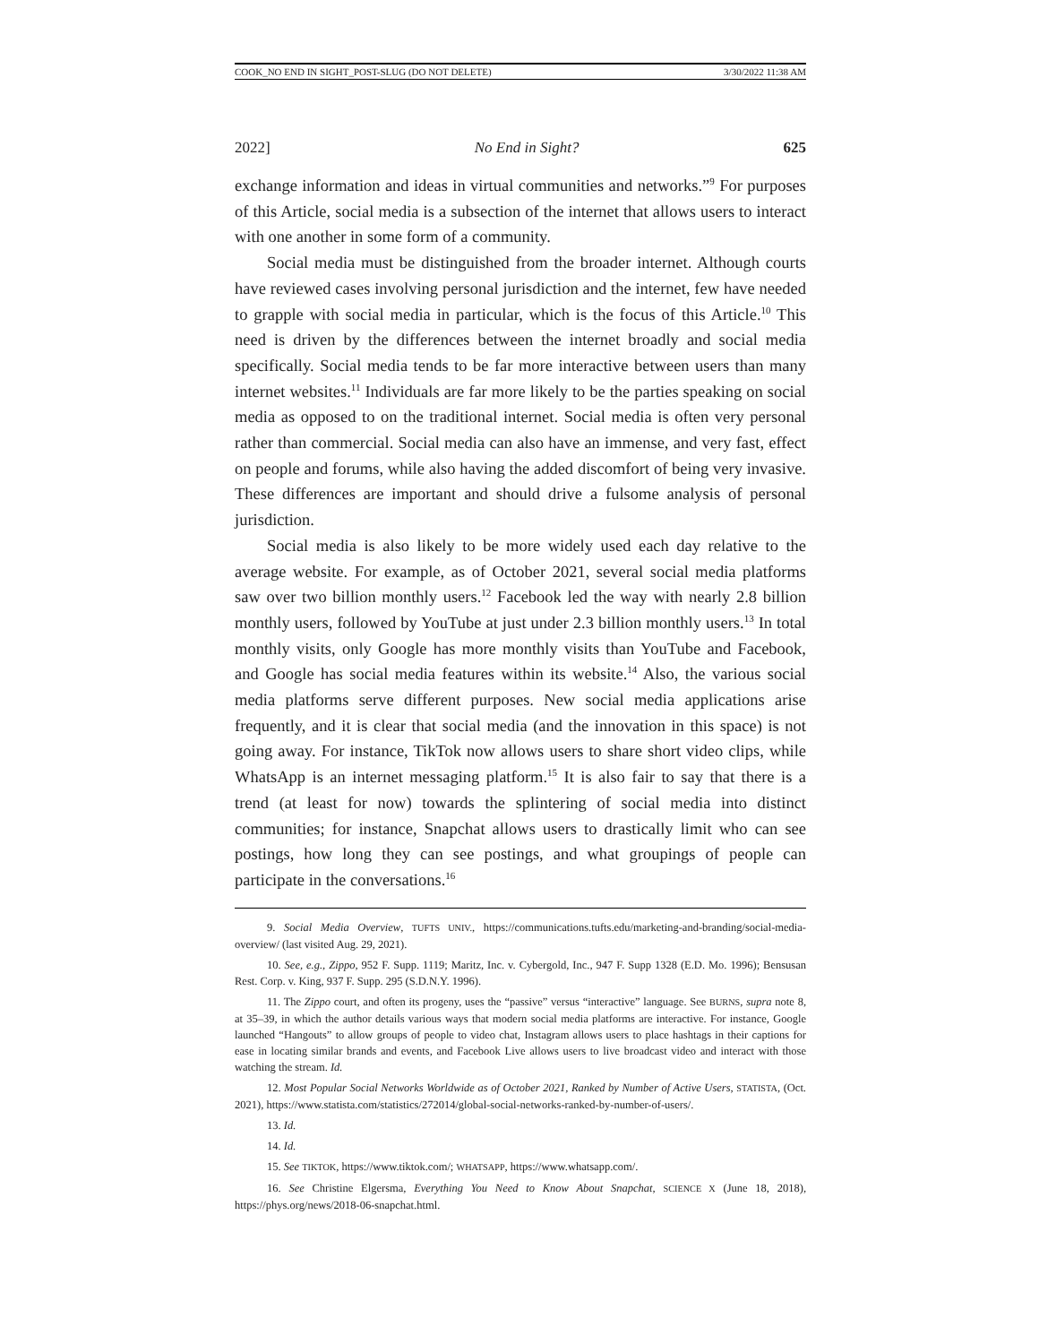COOK_NO END IN SIGHT_POST-SLUG (DO NOT DELETE) 3/30/2022 11:38 AM
2022] No End in Sight? 625
exchange information and ideas in virtual communities and networks.”<sup>9</sup> For purposes of this Article, social media is a subsection of the internet that allows users to interact with one another in some form of a community.
Social media must be distinguished from the broader internet. Although courts have reviewed cases involving personal jurisdiction and the internet, few have needed to grapple with social media in particular, which is the focus of this Article.<sup>10</sup> This need is driven by the differences between the internet broadly and social media specifically. Social media tends to be far more interactive between users than many internet websites.<sup>11</sup> Individuals are far more likely to be the parties speaking on social media as opposed to on the traditional internet. Social media is often very personal rather than commercial. Social media can also have an immense, and very fast, effect on people and forums, while also having the added discomfort of being very invasive. These differences are important and should drive a fulsome analysis of personal jurisdiction.
Social media is also likely to be more widely used each day relative to the average website. For example, as of October 2021, several social media platforms saw over two billion monthly users.<sup>12</sup> Facebook led the way with nearly 2.8 billion monthly users, followed by YouTube at just under 2.3 billion monthly users.<sup>13</sup> In total monthly visits, only Google has more monthly visits than YouTube and Facebook, and Google has social media features within its website.<sup>14</sup> Also, the various social media platforms serve different purposes. New social media applications arise frequently, and it is clear that social media (and the innovation in this space) is not going away. For instance, TikTok now allows users to share short video clips, while WhatsApp is an internet messaging platform.<sup>15</sup> It is also fair to say that there is a trend (at least for now) towards the splintering of social media into distinct communities; for instance, Snapchat allows users to drastically limit who can see postings, how long they can see postings, and what groupings of people can participate in the conversations.<sup>16</sup>
9. Social Media Overview, TUFTS UNIV., https://communications.tufts.edu/marketing-and-branding/social-media-overview/ (last visited Aug. 29, 2021).
10. See, e.g., Zippo, 952 F. Supp. 1119; Maritz, Inc. v. Cybergold, Inc., 947 F. Supp 1328 (E.D. Mo. 1996); Bensusan Rest. Corp. v. King, 937 F. Supp. 295 (S.D.N.Y. 1996).
11. The Zippo court, and often its progeny, uses the “passive” versus “interactive” language. See BURNS, supra note 8, at 35–39, in which the author details various ways that modern social media platforms are interactive. For instance, Google launched “Hangouts” to allow groups of people to video chat, Instagram allows users to place hashtags in their captions for ease in locating similar brands and events, and Facebook Live allows users to live broadcast video and interact with those watching the stream. Id.
12. Most Popular Social Networks Worldwide as of October 2021, Ranked by Number of Active Users, STATISTA, (Oct. 2021), https://www.statista.com/statistics/272014/global-social-networks-ranked-by-number-of-users/.
13. Id.
14. Id.
15. See TIKTOK, https://www.tiktok.com/; WHATSAPP, https://www.whatsapp.com/.
16. See Christine Elgersma, Everything You Need to Know About Snapchat, SCIENCE X (June 18, 2018), https://phys.org/news/2018-06-snapchat.html.